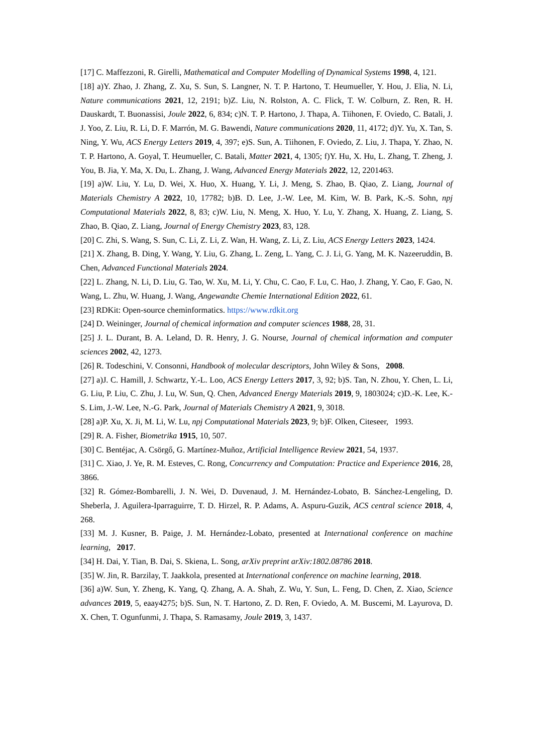[17] C. Maffezzoni, R. Girelli, Mathematical and Computer Modelling of Dynamical Systems 1998, 4, 121.
[18] a)Y. Zhao, J. Zhang, Z. Xu, S. Sun, S. Langner, N. T. P. Hartono, T. Heumueller, Y. Hou, J. Elia, N. Li, Nature communications 2021, 12, 2191; b)Z. Liu, N. Rolston, A. C. Flick, T. W. Colburn, Z. Ren, R. H. Dauskardt, T. Buonassisi, Joule 2022, 6, 834; c)N. T. P. Hartono, J. Thapa, A. Tiihonen, F. Oviedo, C. Batali, J. J. Yoo, Z. Liu, R. Li, D. F. Marrón, M. G. Bawendi, Nature communications 2020, 11, 4172; d)Y. Yu, X. Tan, S. Ning, Y. Wu, ACS Energy Letters 2019, 4, 397; e)S. Sun, A. Tiihonen, F. Oviedo, Z. Liu, J. Thapa, Y. Zhao, N. T. P. Hartono, A. Goyal, T. Heumueller, C. Batali, Matter 2021, 4, 1305; f)Y. Hu, X. Hu, L. Zhang, T. Zheng, J. You, B. Jia, Y. Ma, X. Du, L. Zhang, J. Wang, Advanced Energy Materials 2022, 12, 2201463.
[19] a)W. Liu, Y. Lu, D. Wei, X. Huo, X. Huang, Y. Li, J. Meng, S. Zhao, B. Qiao, Z. Liang, Journal of Materials Chemistry A 2022, 10, 17782; b)B. D. Lee, J.-W. Lee, M. Kim, W. B. Park, K.-S. Sohn, npj Computational Materials 2022, 8, 83; c)W. Liu, N. Meng, X. Huo, Y. Lu, Y. Zhang, X. Huang, Z. Liang, S. Zhao, B. Qiao, Z. Liang, Journal of Energy Chemistry 2023, 83, 128.
[20] C. Zhi, S. Wang, S. Sun, C. Li, Z. Li, Z. Wan, H. Wang, Z. Li, Z. Liu, ACS Energy Letters 2023, 1424.
[21] X. Zhang, B. Ding, Y. Wang, Y. Liu, G. Zhang, L. Zeng, L. Yang, C. J. Li, G. Yang, M. K. Nazeeruddin, B. Chen, Advanced Functional Materials 2024.
[22] L. Zhang, N. Li, D. Liu, G. Tao, W. Xu, M. Li, Y. Chu, C. Cao, F. Lu, C. Hao, J. Zhang, Y. Cao, F. Gao, N. Wang, L. Zhu, W. Huang, J. Wang, Angewandte Chemie International Edition 2022, 61.
[23] RDKit: Open-source cheminformatics. https://www.rdkit.org
[24] D. Weininger, Journal of chemical information and computer sciences 1988, 28, 31.
[25] J. L. Durant, B. A. Leland, D. R. Henry, J. G. Nourse, Journal of chemical information and computer sciences 2002, 42, 1273.
[26] R. Todeschini, V. Consonni, Handbook of molecular descriptors, John Wiley & Sons, 2008.
[27] a)J. C. Hamill, J. Schwartz, Y.-L. Loo, ACS Energy Letters 2017, 3, 92; b)S. Tan, N. Zhou, Y. Chen, L. Li, G. Liu, P. Liu, C. Zhu, J. Lu, W. Sun, Q. Chen, Advanced Energy Materials 2019, 9, 1803024; c)D.-K. Lee, K.-S. Lim, J.-W. Lee, N.-G. Park, Journal of Materials Chemistry A 2021, 9, 3018.
[28] a)P. Xu, X. Ji, M. Li, W. Lu, npj Computational Materials 2023, 9; b)F. Olken, Citeseer, 1993.
[29] R. A. Fisher, Biometrika 1915, 10, 507.
[30] C. Bentéjac, A. Csörgő, G. Martínez-Muñoz, Artificial Intelligence Review 2021, 54, 1937.
[31] C. Xiao, J. Ye, R. M. Esteves, C. Rong, Concurrency and Computation: Practice and Experience 2016, 28, 3866.
[32] R. Gómez-Bombarelli, J. N. Wei, D. Duvenaud, J. M. Hernández-Lobato, B. Sánchez-Lengeling, D. Sheberla, J. Aguilera-Iparraguirre, T. D. Hirzel, R. P. Adams, A. Aspuru-Guzik, ACS central science 2018, 4, 268.
[33] M. J. Kusner, B. Paige, J. M. Hernández-Lobato, presented at International conference on machine learning, 2017.
[34] H. Dai, Y. Tian, B. Dai, S. Skiena, L. Song, arXiv preprint arXiv:1802.08786 2018.
[35] W. Jin, R. Barzilay, T. Jaakkola, presented at International conference on machine learning, 2018.
[36] a)W. Sun, Y. Zheng, K. Yang, Q. Zhang, A. A. Shah, Z. Wu, Y. Sun, L. Feng, D. Chen, Z. Xiao, Science advances 2019, 5, eaay4275; b)S. Sun, N. T. Hartono, Z. D. Ren, F. Oviedo, A. M. Buscemi, M. Layurova, D. X. Chen, T. Ogunfunmi, J. Thapa, S. Ramasamy, Joule 2019, 3, 1437.